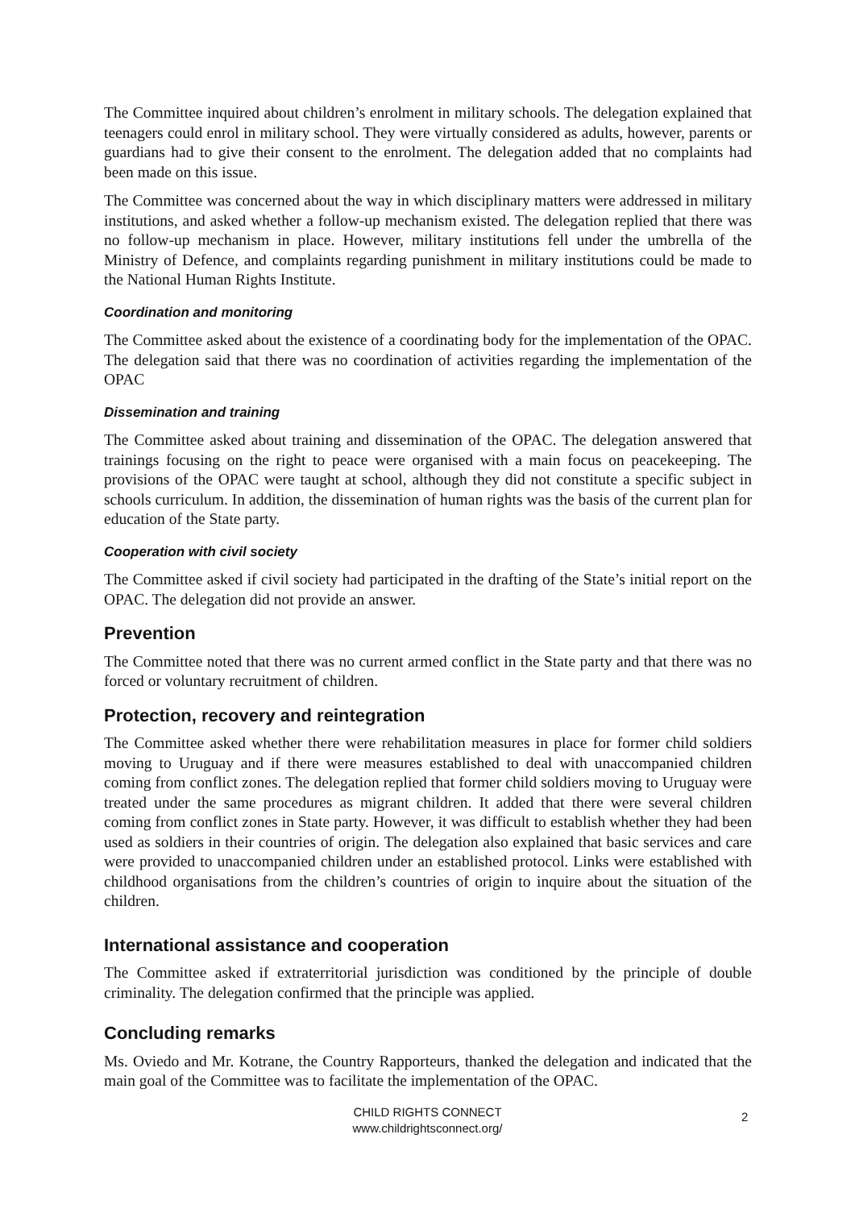The Committee inquired about children’s enrolment in military schools. The delegation explained that teenagers could enrol in military school. They were virtually considered as adults, however, parents or guardians had to give their consent to the enrolment. The delegation added that no complaints had been made on this issue.
The Committee was concerned about the way in which disciplinary matters were addressed in military institutions, and asked whether a follow-up mechanism existed. The delegation replied that there was no follow-up mechanism in place. However, military institutions fell under the umbrella of the Ministry of Defence, and complaints regarding punishment in military institutions could be made to the National Human Rights Institute.
Coordination and monitoring
The Committee asked about the existence of a coordinating body for the implementation of the OPAC. The delegation said that there was no coordination of activities regarding the implementation of the OPAC
Dissemination and training
The Committee asked about training and dissemination of the OPAC. The delegation answered that trainings focusing on the right to peace were organised with a main focus on peacekeeping. The provisions of the OPAC were taught at school, although they did not constitute a specific subject in schools curriculum. In addition, the dissemination of human rights was the basis of the current plan for education of the State party.
Cooperation with civil society
The Committee asked if civil society had participated in the drafting of the State’s initial report on the OPAC. The delegation did not provide an answer.
Prevention
The Committee noted that there was no current armed conflict in the State party and that there was no forced or voluntary recruitment of children.
Protection, recovery and reintegration
The Committee asked whether there were rehabilitation measures in place for former child soldiers moving to Uruguay and if there were measures established to deal with unaccompanied children coming from conflict zones. The delegation replied that former child soldiers moving to Uruguay were treated under the same procedures as migrant children. It added that there were several children coming from conflict zones in State party. However, it was difficult to establish whether they had been used as soldiers in their countries of origin. The delegation also explained that basic services and care were provided to unaccompanied children under an established protocol. Links were established with childhood organisations from the children’s countries of origin to inquire about the situation of the children.
International assistance and cooperation
The Committee asked if extraterritorial jurisdiction was conditioned by the principle of double criminality. The delegation confirmed that the principle was applied.
Concluding remarks
Ms. Oviedo and Mr. Kotrane, the Country Rapporteurs, thanked the delegation and indicated that the main goal of the Committee was to facilitate the implementation of the OPAC.
CHILD RIGHTS CONNECT
www.childrightsconnect.org/
2